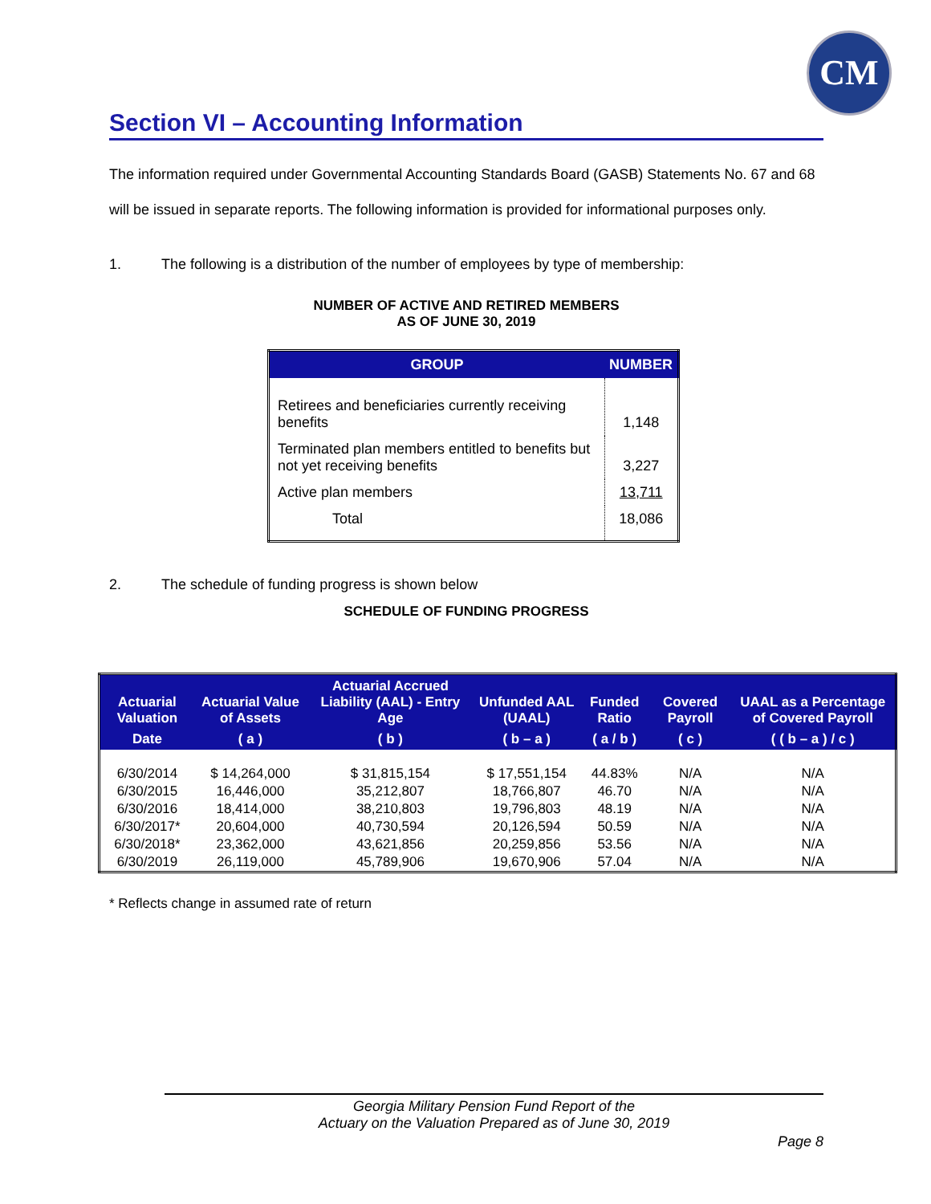CM
Section VI – Accounting Information
The information required under Governmental Accounting Standards Board (GASB) Statements No. 67 and 68 will be issued in separate reports. The following information is provided for informational purposes only.
1. The following is a distribution of the number of employees by type of membership:
NUMBER OF ACTIVE AND RETIRED MEMBERS
AS OF JUNE 30, 2019
| GROUP | NUMBER |
| --- | --- |
| Retirees and beneficiaries currently receiving benefits | 1,148 |
| Terminated plan members entitled to benefits but not yet receiving benefits | 3,227 |
| Active plan members | 13,711 |
| Total | 18,086 |
2. The schedule of funding progress is shown below
SCHEDULE OF FUNDING PROGRESS
| Actuarial Valuation | Actuarial Value of Assets | Actuarial Accrued Liability (AAL) - Entry Age | Unfunded AAL (UAAL) | Funded Ratio | Covered Payroll | UAAL as a Percentage of Covered Payroll |
| --- | --- | --- | --- | --- | --- | --- |
| Date | ( a ) | ( b ) | ( b – a ) | ( a / b ) | ( c ) | ( ( b – a ) / c ) |
| 6/30/2014 | $ 14,264,000 | $ 31,815,154 | $ 17,551,154 | 44.83% | N/A | N/A |
| 6/30/2015 | 16,446,000 | 35,212,807 | 18,766,807 | 46.70 | N/A | N/A |
| 6/30/2016 | 18,414,000 | 38,210,803 | 19,796,803 | 48.19 | N/A | N/A |
| 6/30/2017* | 20,604,000 | 40,730,594 | 20,126,594 | 50.59 | N/A | N/A |
| 6/30/2018* | 23,362,000 | 43,621,856 | 20,259,856 | 53.56 | N/A | N/A |
| 6/30/2019 | 26,119,000 | 45,789,906 | 19,670,906 | 57.04 | N/A | N/A |
* Reflects change in assumed rate of return
Georgia Military Pension Fund Report of the
Actuary on the Valuation Prepared as of June 30, 2019
Page 8